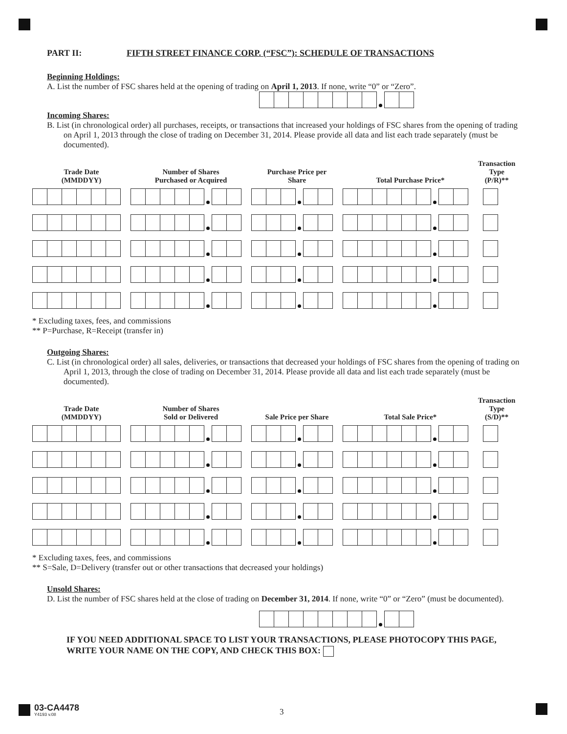PART II: FIFTH STREET FINANCE CORP. (“FSC”): SCHEDULE OF TRANSACTIONS
Beginning Holdings:
A. List the number of FSC shares held at the opening of trading on April 1, 2013. If none, write “0” or “Zero”.
Incoming Shares:
B. List (in chronological order) all purchases, receipts, or transactions that increased your holdings of FSC shares from the opening of trading on April 1, 2013 through the close of trading on December 31, 2014. Please provide all data and list each trade separately (must be documented).
| Trade Date (MMDDYY) | Number of Shares Purchased or Acquired | Purchase Price per Share | Total Purchase Price* | Transaction Type (P/R)** |
| --- | --- | --- | --- | --- |
* Excluding taxes, fees, and commissions
** P=Purchase, R=Receipt (transfer in)
Outgoing Shares:
C. List (in chronological order) all sales, deliveries, or transactions that decreased your holdings of FSC shares from the opening of trading on April 1, 2013, through the close of trading on December 31, 2014. Please provide all data and list each trade separately (must be documented).
| Trade Date (MMDDYY) | Number of Shares Sold or Delivered | Sale Price per Share | Total Sale Price* | Transaction Type (S/D)** |
| --- | --- | --- | --- | --- |
* Excluding taxes, fees, and commissions
** S=Sale, D=Delivery (transfer out or other transactions that decreased your holdings)
Unsold Shares:
D. List the number of FSC shares held at the close of trading on December 31, 2014. If none, write “0” or “Zero” (must be documented).
IF YOU NEED ADDITIONAL SPACE TO LIST YOUR TRANSACTIONS, PLEASE PHOTOCOPY THIS PAGE, WRITE YOUR NAME ON THE COPY, AND CHECK THIS BOX:
03-CA4478
Y4193 v.08
3